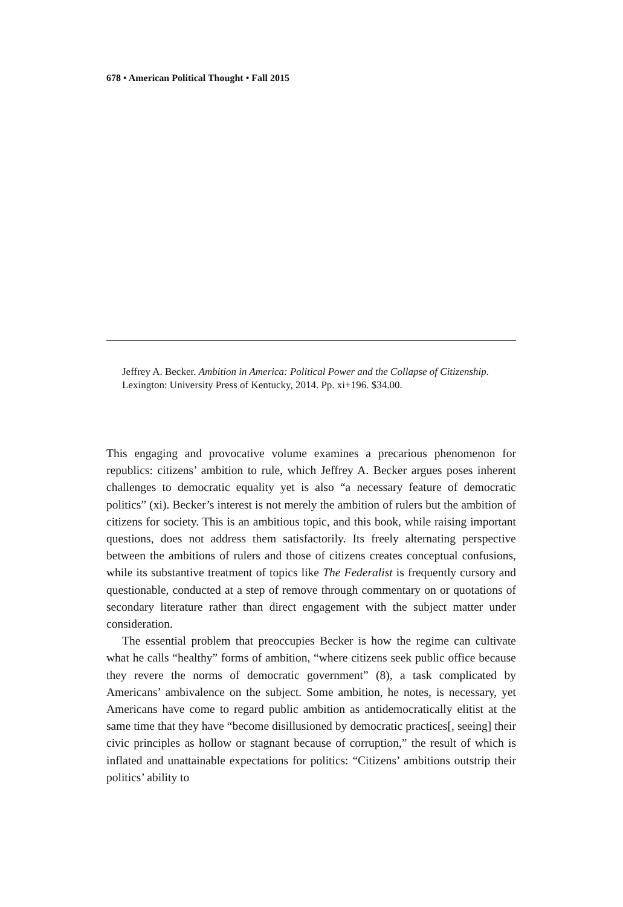678 • American Political Thought • Fall 2015
Jeffrey A. Becker. Ambition in America: Political Power and the Collapse of Citizenship. Lexington: University Press of Kentucky, 2014. Pp. xi+196. $34.00.
This engaging and provocative volume examines a precarious phenomenon for republics: citizens’ ambition to rule, which Jeffrey A. Becker argues poses inherent challenges to democratic equality yet is also “a necessary feature of democratic politics” (xi). Becker’s interest is not merely the ambition of rulers but the ambition of citizens for society. This is an ambitious topic, and this book, while raising important questions, does not address them satisfactorily. Its freely alternating perspective between the ambitions of rulers and those of citizens creates conceptual confusions, while its substantive treatment of topics like The Federalist is frequently cursory and questionable, conducted at a step of remove through commentary on or quotations of secondary literature rather than direct engagement with the subject matter under consideration.
The essential problem that preoccupies Becker is how the regime can cultivate what he calls “healthy” forms of ambition, “where citizens seek public office because they revere the norms of democratic government” (8), a task complicated by Americans’ ambivalence on the subject. Some ambition, he notes, is necessary, yet Americans have come to regard public ambition as antidemocratically elitist at the same time that they have “become disillusioned by democratic practices[, seeing] their civic principles as hollow or stagnant because of corruption,” the result of which is inflated and unattainable expectations for politics: “Citizens’ ambitions outstrip their politics’ ability to